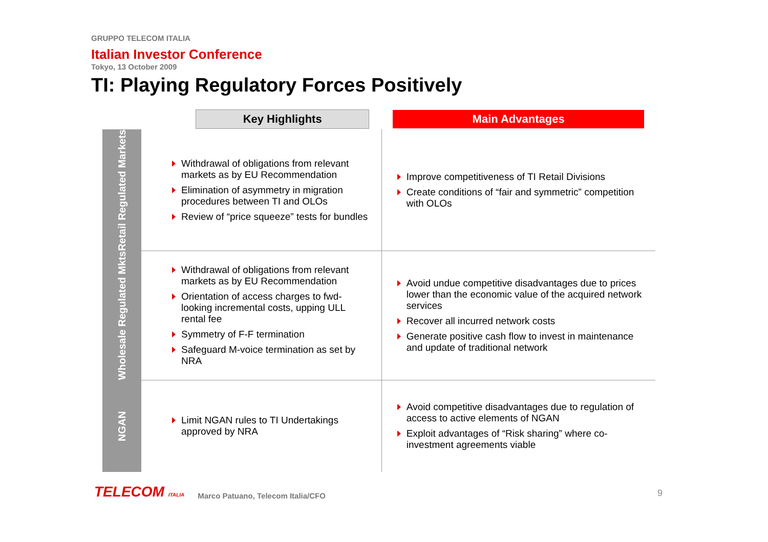GRUPPO TELECOM ITALIA
Italian Investor Conference
Tokyo, 13 October 2009
TI: Playing Regulatory Forces Positively
| | Key Highlights | Main Advantages |
| --- | --- | --- |
| Retail Regulated Markets | Withdrawal of obligations from relevant markets as by EU Recommendation Elimination of asymmetry in migration procedures between TI and OLOs Review of “price squeeze” tests for bundles | Improve competitiveness of TI Retail Divisions Create conditions of “fair and symmetric” competition with OLOs |
| Wholesale Regulated Mkts | Withdrawal of obligations from relevant markets as by EU Recommendation Orientation of access charges to fwd-looking incremental costs, upping ULL rental fee Symmetry of F-F termination Safeguard M-voice termination as set by NRA | Avoid undue competitive disadvantages due to prices lower than the economic value of the acquired network services Recover all incurred network costs Generate positive cash flow to invest in maintenance and update of traditional network |
| NGAN | Limit NGAN rules to TI Undertakings approved by NRA | Avoid competitive disadvantages due to regulation of access to active elements of NGAN Exploit advantages of “Risk sharing” where co-investment agreements viable |
TELECOM ITALIA
Marco Patuano, Telecom Italia/CFO
9